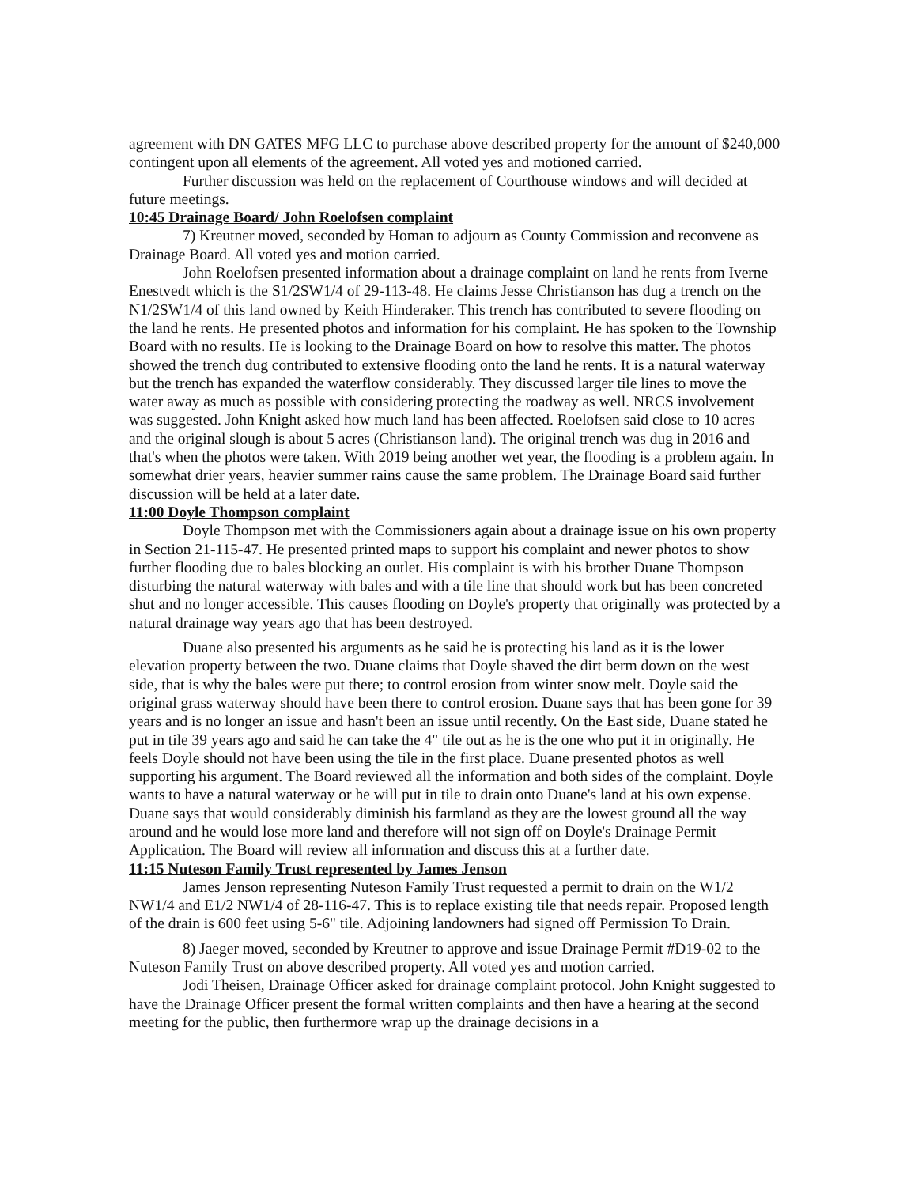agreement with DN GATES MFG LLC to purchase above described property for the amount of $240,000 contingent upon all elements of the agreement. All voted yes and motioned carried.
Further discussion was held on the replacement of Courthouse windows and will decided at future meetings.
10:45 Drainage Board/ John Roelofsen complaint
7) Kreutner moved, seconded by Homan to adjourn as County Commission and reconvene as Drainage Board. All voted yes and motion carried.
John Roelofsen presented information about a drainage complaint on land he rents from Iverne Enestvedt which is the S1/2SW1/4 of 29-113-48. He claims Jesse Christianson has dug a trench on the N1/2SW1/4 of this land owned by Keith Hinderaker. This trench has contributed to severe flooding on the land he rents. He presented photos and information for his complaint. He has spoken to the Township Board with no results. He is looking to the Drainage Board on how to resolve this matter. The photos showed the trench dug contributed to extensive flooding onto the land he rents. It is a natural waterway but the trench has expanded the waterflow considerably. They discussed larger tile lines to move the water away as much as possible with considering protecting the roadway as well. NRCS involvement was suggested. John Knight asked how much land has been affected. Roelofsen said close to 10 acres and the original slough is about 5 acres (Christianson land). The original trench was dug in 2016 and that's when the photos were taken. With 2019 being another wet year, the flooding is a problem again. In somewhat drier years, heavier summer rains cause the same problem. The Drainage Board said further discussion will be held at a later date.
11:00 Doyle Thompson complaint
Doyle Thompson met with the Commissioners again about a drainage issue on his own property in Section 21-115-47. He presented printed maps to support his complaint and newer photos to show further flooding due to bales blocking an outlet. His complaint is with his brother Duane Thompson disturbing the natural waterway with bales and with a tile line that should work but has been concreted shut and no longer accessible. This causes flooding on Doyle's property that originally was protected by a natural drainage way years ago that has been destroyed.
Duane also presented his arguments as he said he is protecting his land as it is the lower elevation property between the two. Duane claims that Doyle shaved the dirt berm down on the west side, that is why the bales were put there; to control erosion from winter snow melt. Doyle said the original grass waterway should have been there to control erosion. Duane says that has been gone for 39 years and is no longer an issue and hasn't been an issue until recently. On the East side, Duane stated he put in tile 39 years ago and said he can take the 4" tile out as he is the one who put it in originally. He feels Doyle should not have been using the tile in the first place. Duane presented photos as well supporting his argument. The Board reviewed all the information and both sides of the complaint. Doyle wants to have a natural waterway or he will put in tile to drain onto Duane's land at his own expense. Duane says that would considerably diminish his farmland as they are the lowest ground all the way around and he would lose more land and therefore will not sign off on Doyle's Drainage Permit Application. The Board will review all information and discuss this at a further date.
11:15 Nuteson Family Trust represented by James Jenson
James Jenson representing Nuteson Family Trust requested a permit to drain on the W1/2 NW1/4 and E1/2 NW1/4 of 28-116-47. This is to replace existing tile that needs repair. Proposed length of the drain is 600 feet using 5-6" tile. Adjoining landowners had signed off Permission To Drain.
8) Jaeger moved, seconded by Kreutner to approve and issue Drainage Permit #D19-02 to the Nuteson Family Trust on above described property. All voted yes and motion carried.
Jodi Theisen, Drainage Officer asked for drainage complaint protocol. John Knight suggested to have the Drainage Officer present the formal written complaints and then have a hearing at the second meeting for the public, then furthermore wrap up the drainage decisions in a